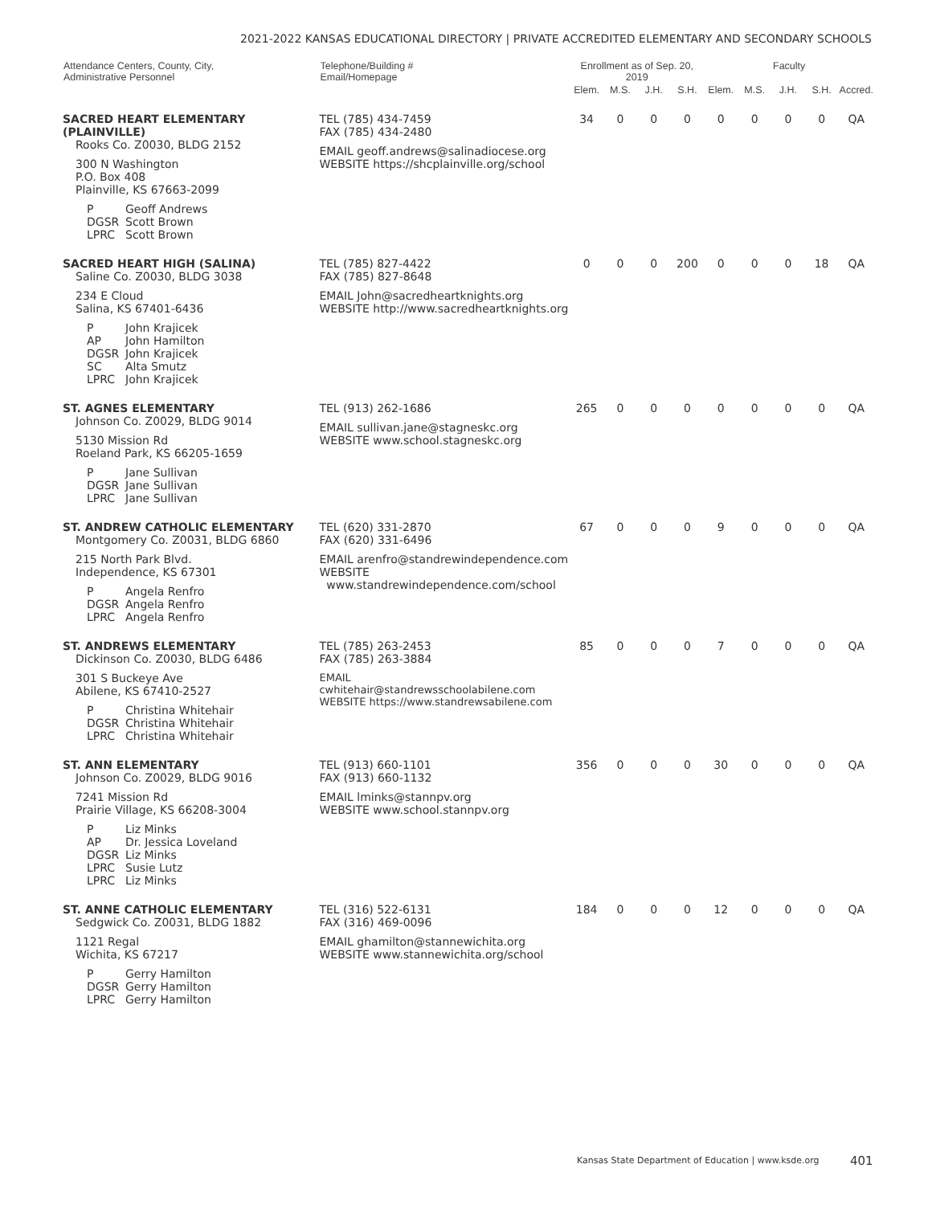2021-2022 KANSAS EDUCATIONAL DIRECTORY | PRIVATE ACCREDITED ELEMENTARY AND SECONDARY SCHOOLS
| Attendance Centers, County, City, Administrative Personnel | Telephone/Building # Email/Homepage | Enrollment as of Sep. 20, 2019 | | | | Faculty | | | | |
| --- | --- | --- | --- | --- | --- | --- | --- | --- | --- | --- |
| | | Elem. | M.S. | J.H. | S.H. | Elem. | M.S. | J.H. | S.H. | Accred. |
| SACRED HEART ELEMENTARY (PLAINVILLE) Rooks Co. Z0030, BLDG 2152 300 N Washington P.O. Box 408 Plainville, KS 67663-2099 P Geoff Andrews DGSR Scott Brown LPRC Scott Brown | TEL (785) 434-7459 FAX (785) 434-2480 EMAIL geoff.andrews@salinadiocese.org WEBSITE https://shcplainville.org/school | 34 | 0 | 0 | 0 | 0 | 0 | 0 | 0 | QA |
| SACRED HEART HIGH (SALINA) Saline Co. Z0030, BLDG 3038 234 E Cloud Salina, KS 67401-6436 P John Krajicek AP John Hamilton DGSR John Krajicek SC Alta Smutz LPRC John Krajicek | TEL (785) 827-4422 FAX (785) 827-8648 EMAIL John@sacredheartknights.org WEBSITE http://www.sacredheartknights.org | 0 | 0 | 0 | 200 | 0 | 0 | 0 | 18 | QA |
| ST. AGNES ELEMENTARY Johnson Co. Z0029, BLDG 9014 5130 Mission Rd Roeland Park, KS 66205-1659 P Jane Sullivan DGSR Jane Sullivan LPRC Jane Sullivan | TEL (913) 262-1686 EMAIL sullivan.jane@stagneskc.org WEBSITE www.school.stagneskc.org | 265 | 0 | 0 | 0 | 0 | 0 | 0 | 0 | QA |
| ST. ANDREW CATHOLIC ELEMENTARY Montgomery Co. Z0031, BLDG 6860 215 North Park Blvd. Independence, KS 67301 P Angela Renfro DGSR Angela Renfro LPRC Angela Renfro | TEL (620) 331-2870 FAX (620) 331-6496 EMAIL arenfro@standrewindependence.com WEBSITE www.standrewindependence.com/school | 67 | 0 | 0 | 0 | 9 | 0 | 0 | 0 | QA |
| ST. ANDREWS ELEMENTARY Dickinson Co. Z0030, BLDG 6486 301 S Buckeye Ave Abilene, KS 67410-2527 P Christina Whitehair DGSR Christina Whitehair LPRC Christina Whitehair | TEL (785) 263-2453 FAX (785) 263-3884 EMAIL cwhitehair@standrewsschoolabilene.com WEBSITE https://www.standrewsabilene.com | 85 | 0 | 0 | 0 | 7 | 0 | 0 | 0 | QA |
| ST. ANN ELEMENTARY Johnson Co. Z0029, BLDG 9016 7241 Mission Rd Prairie Village, KS 66208-3004 P Liz Minks AP Dr. Jessica Loveland DGSR Liz Minks LPRC Susie Lutz LPRC Liz Minks | TEL (913) 660-1101 FAX (913) 660-1132 EMAIL lminks@stannpv.org WEBSITE www.school.stannpv.org | 356 | 0 | 0 | 0 | 30 | 0 | 0 | 0 | QA |
| ST. ANNE CATHOLIC ELEMENTARY Sedgwick Co. Z0031, BLDG 1882 1121 Regal Wichita, KS 67217 P Gerry Hamilton DGSR Gerry Hamilton LPRC Gerry Hamilton | TEL (316) 522-6131 FAX (316) 469-0096 EMAIL ghamilton@stannewichita.org WEBSITE www.stannewichita.org/school | 184 | 0 | 0 | 0 | 12 | 0 | 0 | 0 | QA |
Kansas State Department of Education | www.ksde.org
401